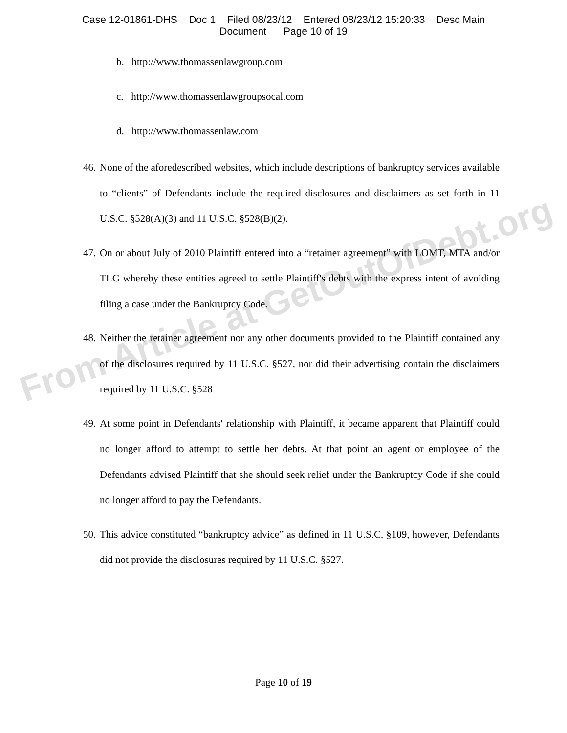Case 12-01861-DHS Doc 1 Filed 08/23/12 Entered 08/23/12 15:20:33 Desc Main
Document Page 10 of 19
b. http://www.thomassenlawgroup.com
c. http://www.thomassenlawgroupsocal.com
d. http://www.thomassenlaw.com
46. None of the aforedescribed websites, which include descriptions of bankruptcy services available to “clients” of Defendants include the required disclosures and disclaimers as set forth in 11 U.S.C. §528(A)(3) and 11 U.S.C. §528(B)(2).
47. On or about July of 2010 Plaintiff entered into a “retainer agreement” with LOMT, MTA and/or TLG whereby these entities agreed to settle Plaintiff's debts with the express intent of avoiding filing a case under the Bankruptcy Code.
48. Neither the retainer agreement nor any other documents provided to the Plaintiff contained any of the disclosures required by 11 U.S.C. §527, nor did their advertising contain the disclaimers required by 11 U.S.C. §528
49. At some point in Defendants' relationship with Plaintiff, it became apparent that Plaintiff could no longer afford to attempt to settle her debts. At that point an agent or employee of the Defendants advised Plaintiff that she should seek relief under the Bankruptcy Code if she could no longer afford to pay the Defendants.
50. This advice constituted “bankruptcy advice” as defined in 11 U.S.C. §109, however, Defendants did not provide the disclosures required by 11 U.S.C. §527.
From Article at GetOutOfDebt.org
Page 10 of 19